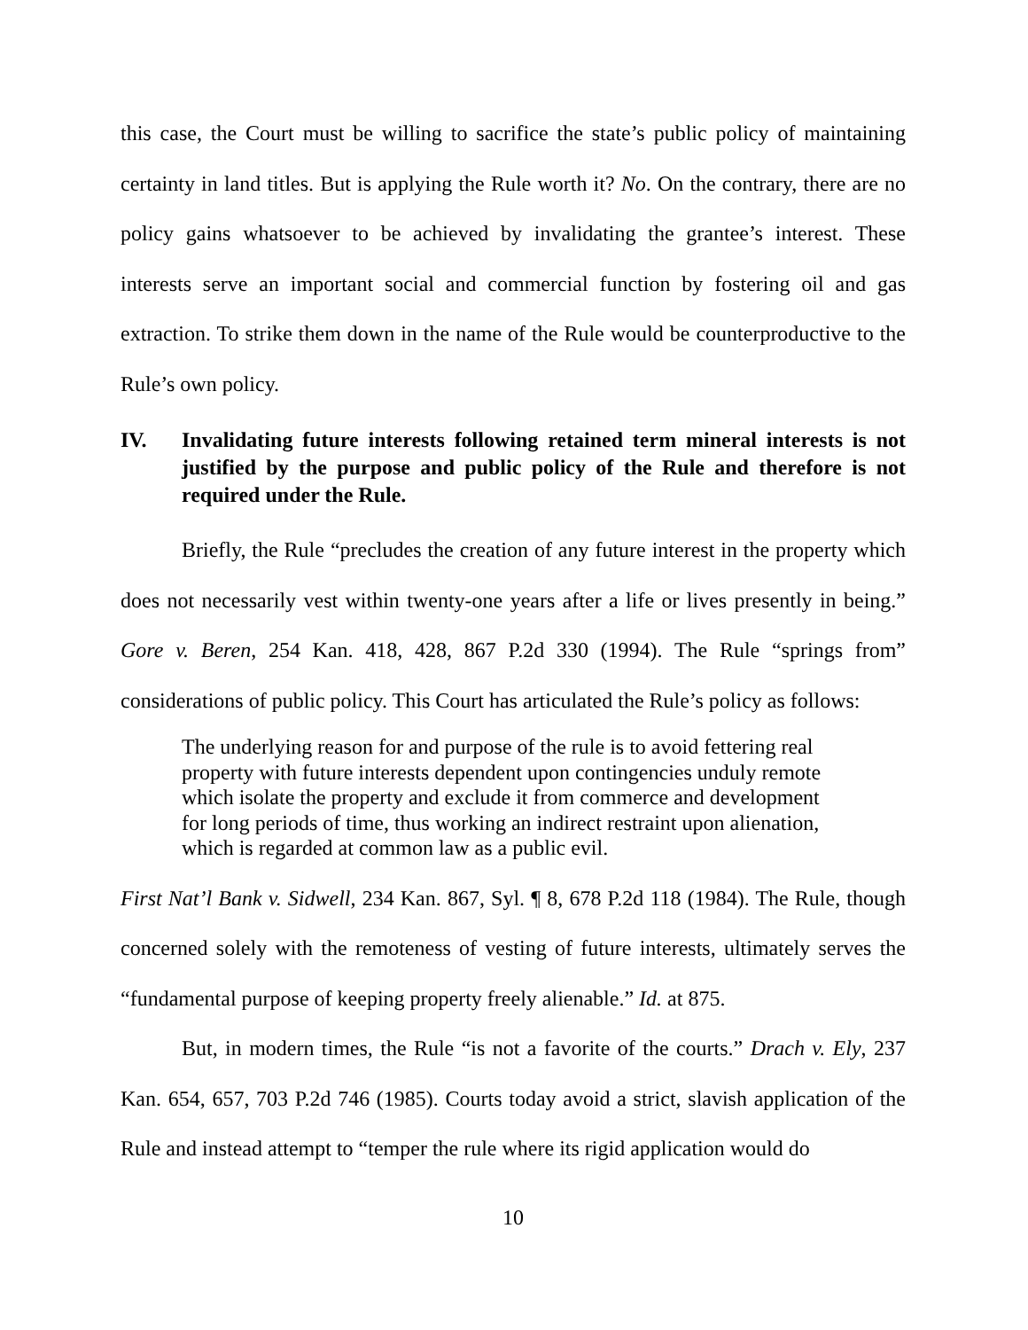this case, the Court must be willing to sacrifice the state’s public policy of maintaining certainty in land titles. But is applying the Rule worth it? No. On the contrary, there are no policy gains whatsoever to be achieved by invalidating the grantee’s interest. These interests serve an important social and commercial function by fostering oil and gas extraction. To strike them down in the name of the Rule would be counterproductive to the Rule’s own policy.
IV. Invalidating future interests following retained term mineral interests is not justified by the purpose and public policy of the Rule and therefore is not required under the Rule.
Briefly, the Rule “precludes the creation of any future interest in the property which does not necessarily vest within twenty-one years after a life or lives presently in being.” Gore v. Beren, 254 Kan. 418, 428, 867 P.2d 330 (1994). The Rule “springs from” considerations of public policy. This Court has articulated the Rule’s policy as follows:
The underlying reason for and purpose of the rule is to avoid fettering real property with future interests dependent upon contingencies unduly remote which isolate the property and exclude it from commerce and development for long periods of time, thus working an indirect restraint upon alienation, which is regarded at common law as a public evil.
First Nat’l Bank v. Sidwell, 234 Kan. 867, Syl. ¶ 8, 678 P.2d 118 (1984). The Rule, though concerned solely with the remoteness of vesting of future interests, ultimately serves the “fundamental purpose of keeping property freely alienable.” Id. at 875.
But, in modern times, the Rule “is not a favorite of the courts.” Drach v. Ely, 237 Kan. 654, 657, 703 P.2d 746 (1985). Courts today avoid a strict, slavish application of the Rule and instead attempt to “temper the rule where its rigid application would do
10